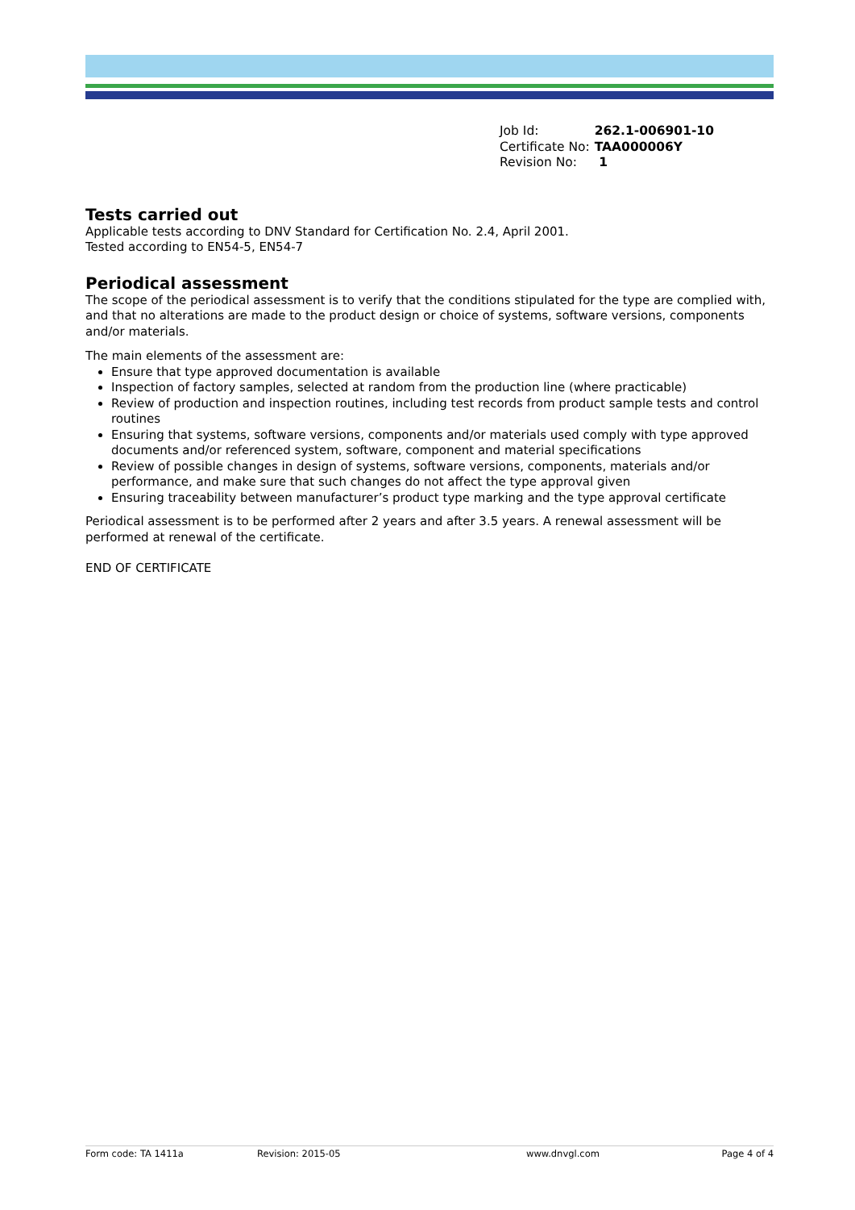| Job Id: | 262.1-006901-10 |
| Certificate No: | TAA000006Y |
| Revision No: | 1 |
Tests carried out
Applicable tests according to DNV Standard for Certification No. 2.4, April 2001.
Tested according to EN54-5, EN54-7
Periodical assessment
The scope of the periodical assessment is to verify that the conditions stipulated for the type are complied with, and that no alterations are made to the product design or choice of systems, software versions, components and/or materials.
The main elements of the assessment are:
Ensure that type approved documentation is available
Inspection of factory samples, selected at random from the production line (where practicable)
Review of production and inspection routines, including test records from product sample tests and control routines
Ensuring that systems, software versions, components and/or materials used comply with type approved documents and/or referenced system, software, component and material specifications
Review of possible changes in design of systems, software versions, components, materials and/or performance, and make sure that such changes do not affect the type approval given
Ensuring traceability between manufacturer’s product type marking and the type approval certificate
Periodical assessment is to be performed after 2 years and after 3.5 years. A renewal assessment will be performed at renewal of the certificate.
END OF CERTIFICATE
Form code: TA 1411a Revision: 2015-05 www.dnvgl.com Page 4 of 4